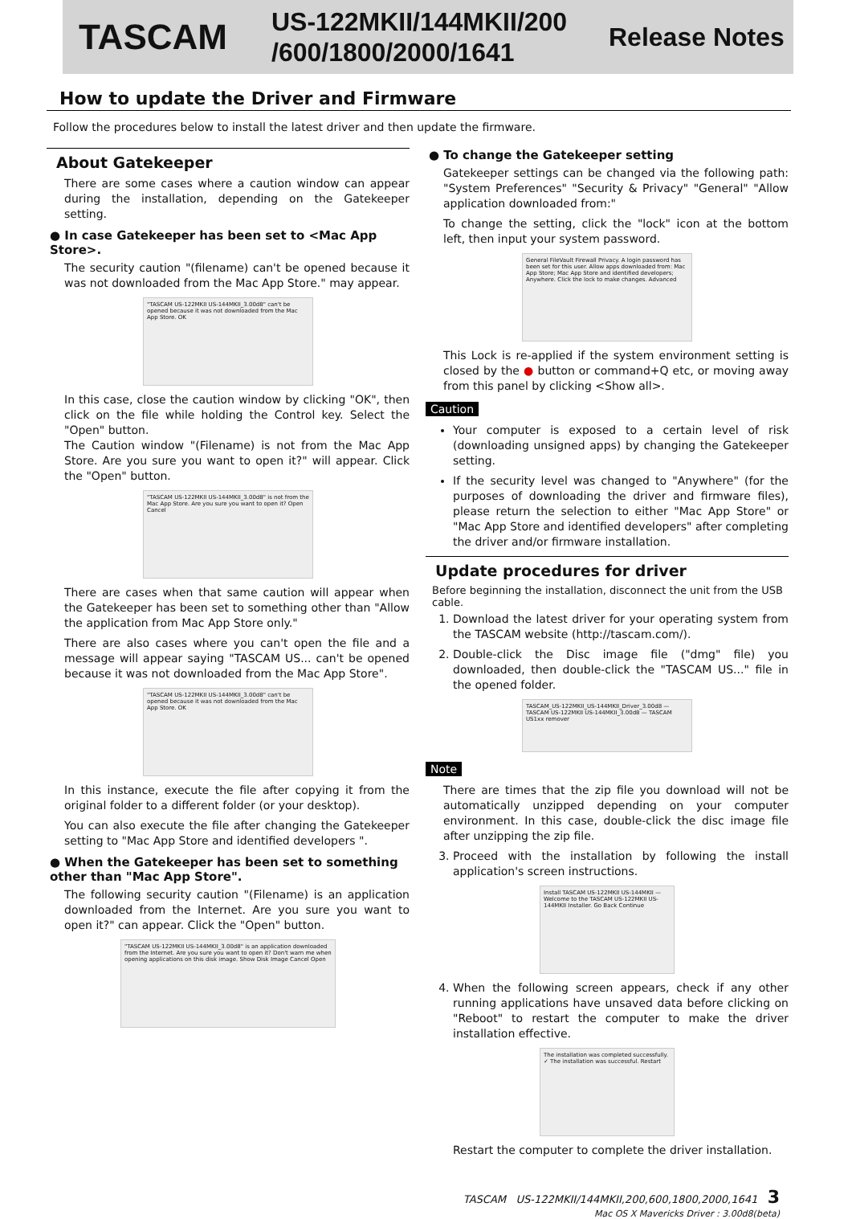TASCAM
US-122MKII/144MKII/200 /600/1800/2000/1641
Release Notes
How to update the Driver and Firmware
Follow the procedures below to install the latest driver and then update the firmware.
About Gatekeeper
There are some cases where a caution window can appear during the installation, depending on the Gatekeeper setting.
● In case Gatekeeper has been set to <Mac App Store>.
The security caution "(filename) can't be opened because it was not downloaded from the Mac App Store." may appear.
"TASCAM US-122MKII US-144MKII_3.00d8" can't be opened because it was not downloaded from the Mac App Store. OK
In this case, close the caution window by clicking "OK", then click on the file while holding the Control key. Select the "Open" button.
The Caution window "(Filename) is not from the Mac App Store. Are you sure you want to open it?" will appear. Click the "Open" button.
"TASCAM US-122MKII US-144MKII_3.00d8" is not from the Mac App Store. Are you sure you want to open it? Open Cancel
There are cases when that same caution will appear when the Gatekeeper has been set to something other than "Allow the application from Mac App Store only."
There are also cases where you can't open the file and a message will appear saying "TASCAM US... can't be opened because it was not downloaded from the Mac App Store".
"TASCAM US-122MKII US-144MKII_3.00d8" can't be opened because it was not downloaded from the Mac App Store. OK
In this instance, execute the file after copying it from the original folder to a different folder (or your desktop).
You can also execute the file after changing the Gatekeeper setting to "Mac App Store and identified developers ".
● When the Gatekeeper has been set to something other than "Mac App Store".
The following security caution "(Filename) is an application downloaded from the Internet. Are you sure you want to open it?" can appear. Click the "Open" button.
"TASCAM US-122MKII US-144MKII_3.00d8" is an application downloaded from the Internet. Are you sure you want to open it? Don't warn me when opening applications on this disk image. Show Disk Image Cancel Open
● To change the Gatekeeper setting
Gatekeeper settings can be changed via the following path: "System Preferences" "Security & Privacy" "General" "Allow application downloaded from:"
To change the setting, click the "lock" icon at the bottom left, then input your system password.
General FileVault Firewall Privacy. A login password has been set for this user. Allow apps downloaded from: Mac App Store; Mac App Store and identified developers; Anywhere. Click the lock to make changes. Advanced
This Lock is re-applied if the system environment setting is closed by the ● button or command+Q etc, or moving away from this panel by clicking <Show all>.
Caution
Your computer is exposed to a certain level of risk (downloading unsigned apps) by changing the Gatekeeper setting.
If the security level was changed to "Anywhere" (for the purposes of downloading the driver and firmware files), please return the selection to either "Mac App Store" or "Mac App Store and identified developers" after completing the driver and/or firmware installation.
Update procedures for driver
Before beginning the installation, disconnect the unit from the USB cable.
1. Download the latest driver for your operating system from the TASCAM website (http://tascam.com/).
2. Double-click the Disc image file ("dmg" file) you downloaded, then double-click the "TASCAM US..." file in the opened folder.
TASCAM_US-122MKII_US-144MKII_Driver_3.00d8 — TASCAM US-122MKII US-144MKII_3.00d8 — TASCAM US1xx remover
Note
There are times that the zip file you download will not be automatically unzipped depending on your computer environment. In this case, double-click the disc image file after unzipping the zip file.
3. Proceed with the installation by following the install application's screen instructions.
Install TASCAM US-122MKII US-144MKII — Welcome to the TASCAM US-122MKII US-144MKII Installer. Go Back Continue
4. When the following screen appears, check if any other running applications have unsaved data before clicking on "Reboot" to restart the computer to make the driver installation effective.
The installation was completed successfully. ✓ The installation was successful. Restart
Restart the computer to complete the driver installation.
TASCAM US-122MKII/144MKII,200,600,1800,2000,1641 3
Mac OS X Mavericks Driver : 3.00d8(beta)